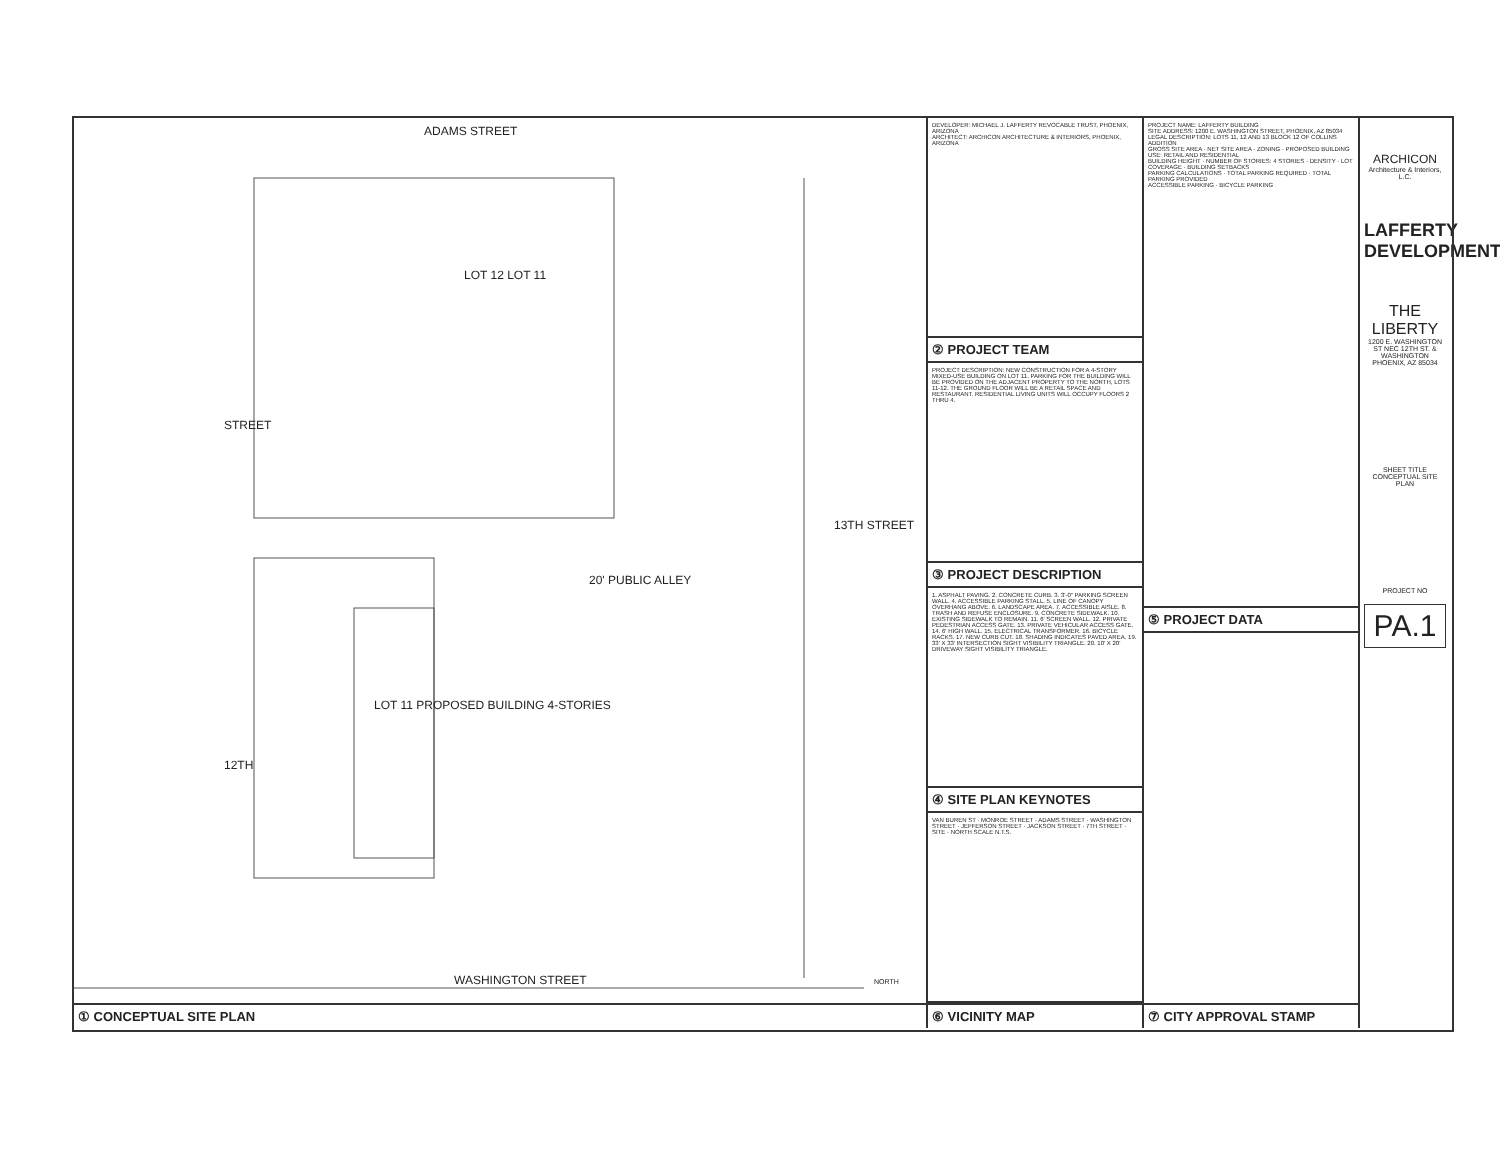ADAMS STREET
LOT 12 LOT 11
LOT 11 PROPOSED BUILDING 4-STORIES
20' PUBLIC ALLEY
STREET
13TH STREET
12TH
WASHINGTON STREET NORTH
① CONCEPTUAL SITE PLAN
DEVELOPER: MICHAEL J. LAFFERTY REVOCABLE TRUST, PHOENIX, ARIZONA
ARCHITECT: ARCHICON ARCHITECTURE & INTERIORS, PHOENIX, ARIZONA
② PROJECT TEAM
PROJECT DESCRIPTION: NEW CONSTRUCTION FOR A 4-STORY MIXED-USE BUILDING ON LOT 11. PARKING FOR THE BUILDING WILL BE PROVIDED ON THE ADJACENT PROPERTY TO THE NORTH, LOTS 11-12. THE GROUND FLOOR WILL BE A RETAIL SPACE AND RESTAURANT. RESIDENTIAL LIVING UNITS WILL OCCUPY FLOORS 2 THRU 4.
③ PROJECT DESCRIPTION
1. ASPHALT PAVING. 2. CONCRETE CURB. 3. 3'-0" PARKING SCREEN WALL. 4. ACCESSIBLE PARKING STALL. 5. LINE OF CANOPY OVERHANG ABOVE. 6. LANDSCAPE AREA. 7. ACCESSIBLE AISLE. 8. TRASH AND REFUSE ENCLOSURE. 9. CONCRETE SIDEWALK. 10. EXISTING SIDEWALK TO REMAIN. 11. 6' SCREEN WALL. 12. PRIVATE PEDESTRIAN ACCESS GATE. 13. PRIVATE VEHICULAR ACCESS GATE. 14. 6' HIGH WALL. 15. ELECTRICAL TRANSFORMER. 16. BICYCLE RACKS. 17. NEW CURB CUT. 18. SHADING INDICATES PAVED AREA. 19. 33' X 33' INTERSECTION SIGHT VISIBILITY TRIANGLE. 20. 10' X 20' DRIVEWAY SIGHT VISIBILITY TRIANGLE.
④ SITE PLAN KEYNOTES
VAN BUREN ST · MONROE STREET · ADAMS STREET · WASHINGTON STREET · JEFFERSON STREET · JACKSON STREET · 7TH STREET · SITE · NORTH SCALE N.T.S.
⑥ VICINITY MAP
PROJECT NAME: LAFFERTY BUILDING
SITE ADDRESS: 1200 E. WASHINGTON STREET, PHOENIX, AZ 85034
LEGAL DESCRIPTION: LOTS 11, 12 AND 13 BLOCK 12 OF COLLINS ADDITION
GROSS SITE AREA · NET SITE AREA · ZONING · PROPOSED BUILDING USE: RETAIL AND RESIDENTIAL
BUILDING HEIGHT · NUMBER OF STORIES: 4 STORIES · DENSITY · LOT COVERAGE · BUILDING SETBACKS
PARKING CALCULATIONS · TOTAL PARKING REQUIRED · TOTAL PARKING PROVIDED
ACCESSIBLE PARKING · BICYCLE PARKING
⑤ PROJECT DATA
⑦ CITY APPROVAL STAMP
ARCHICON
Architecture & Interiors, L.C.
LAFFERTY DEVELOPMENT
THE LIBERTY
1200 E. WASHINGTON ST NEC 12TH ST. & WASHINGTON PHOENIX, AZ 85034
SHEET TITLE CONCEPTUAL SITE PLAN
PROJECT NO
PA.1